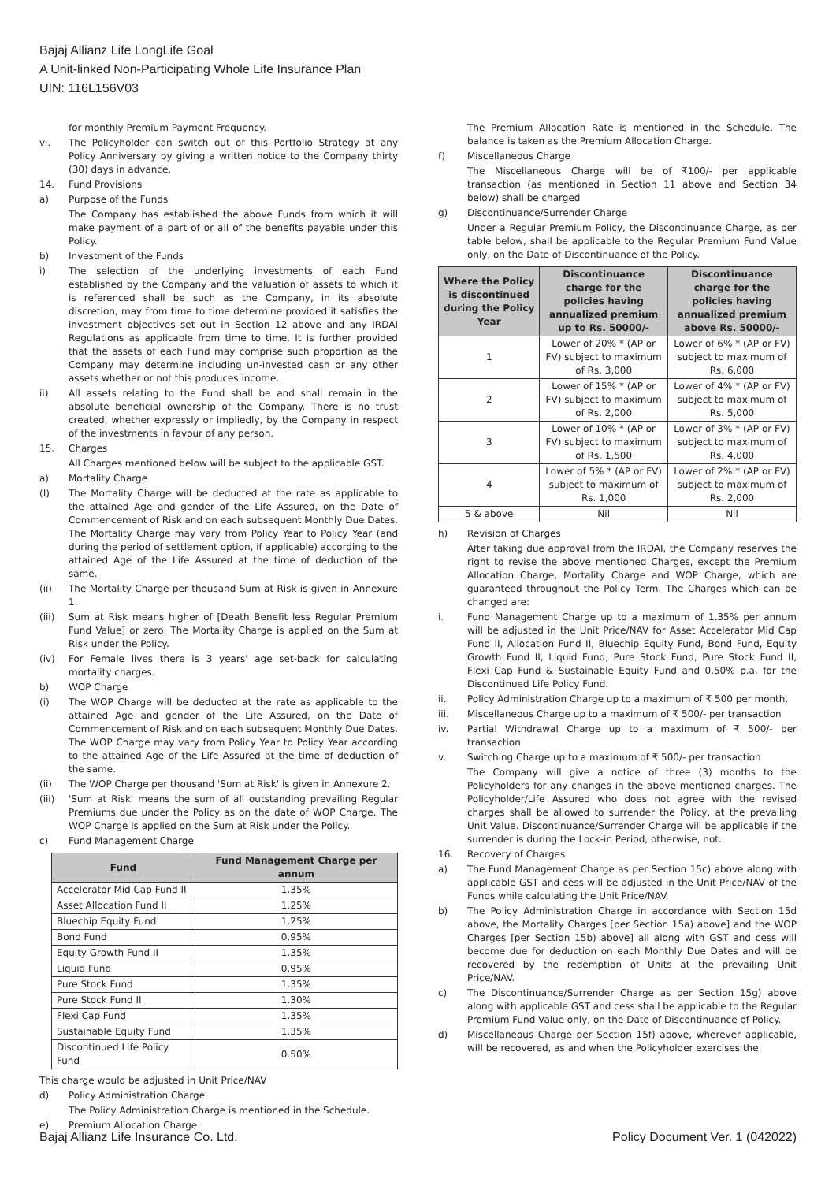Bajaj Allianz Life LongLife Goal
A Unit-linked Non-Participating Whole Life Insurance Plan
UIN: 116L156V03
for monthly Premium Payment Frequency.
vi. The Policyholder can switch out of this Portfolio Strategy at any Policy Anniversary by giving a written notice to the Company thirty (30) days in advance.
14. Fund Provisions
a) Purpose of the Funds
The Company has established the above Funds from which it will make payment of a part of or all of the benefits payable under this Policy.
b) Investment of the Funds
i) The selection of the underlying investments of each Fund established by the Company and the valuation of assets to which it is referenced shall be such as the Company, in its absolute discretion, may from time to time determine provided it satisfies the investment objectives set out in Section 12 above and any IRDAI Regulations as applicable from time to time. It is further provided that the assets of each Fund may comprise such proportion as the Company may determine including un-invested cash or any other assets whether or not this produces income.
ii) All assets relating to the Fund shall be and shall remain in the absolute beneficial ownership of the Company. There is no trust created, whether expressly or impliedly, by the Company in respect of the investments in favour of any person.
15. Charges
All Charges mentioned below will be subject to the applicable GST.
a) Mortality Charge
(I) The Mortality Charge will be deducted at the rate as applicable to the attained Age and gender of the Life Assured, on the Date of Commencement of Risk and on each subsequent Monthly Due Dates. The Mortality Charge may vary from Policy Year to Policy Year (and during the period of settlement option, if applicable) according to the attained Age of the Life Assured at the time of deduction of the same.
(ii) The Mortality Charge per thousand Sum at Risk is given in Annexure 1.
(iii) Sum at Risk means higher of [Death Benefit less Regular Premium Fund Value] or zero. The Mortality Charge is applied on the Sum at Risk under the Policy.
(iv) For Female lives there is 3 years' age set-back for calculating mortality charges.
b) WOP Charge
(i) The WOP Charge will be deducted at the rate as applicable to the attained Age and gender of the Life Assured, on the Date of Commencement of Risk and on each subsequent Monthly Due Dates. The WOP Charge may vary from Policy Year to Policy Year according to the attained Age of the Life Assured at the time of deduction of the same.
(ii) The WOP Charge per thousand 'Sum at Risk' is given in Annexure 2.
(iii) 'Sum at Risk' means the sum of all outstanding prevailing Regular Premiums due under the Policy as on the date of WOP Charge. The WOP Charge is applied on the Sum at Risk under the Policy.
c) Fund Management Charge
| Fund | Fund Management Charge per annum |
| --- | --- |
| Accelerator Mid Cap Fund II | 1.35% |
| Asset Allocation Fund II | 1.25% |
| Bluechip Equity Fund | 1.25% |
| Bond Fund | 0.95% |
| Equity Growth Fund II | 1.35% |
| Liquid Fund | 0.95% |
| Pure Stock Fund | 1.35% |
| Pure Stock Fund II | 1.30% |
| Flexi Cap Fund | 1.35% |
| Sustainable Equity Fund | 1.35% |
| Discontinued Life Policy Fund | 0.50% |
This charge would be adjusted in Unit Price/NAV
d) Policy Administration Charge
The Policy Administration Charge is mentioned in the Schedule.
e) Premium Allocation Charge
The Premium Allocation Rate is mentioned in the Schedule. The balance is taken as the Premium Allocation Charge.
f) Miscellaneous Charge
The Miscellaneous Charge will be of ₹100/- per applicable transaction (as mentioned in Section 11 above and Section 34 below) shall be charged
g) Discontinuance/Surrender Charge
Under a Regular Premium Policy, the Discontinuance Charge, as per table below, shall be applicable to the Regular Premium Fund Value only, on the Date of Discontinuance of the Policy.
| Where the Policy is discontinued during the Policy Year | Discontinuance charge for the policies having annualized premium up to Rs. 50000/- | Discontinuance charge for the policies having annualized premium above Rs. 50000/- |
| --- | --- | --- |
| 1 | Lower of 20% * (AP or FV) subject to maximum of Rs. 3,000 | Lower of 6% * (AP or FV) subject to maximum of Rs. 6,000 |
| 2 | Lower of 15% * (AP or FV) subject to maximum of Rs. 2,000 | Lower of 4% * (AP or FV) subject to maximum of Rs. 5,000 |
| 3 | Lower of 10% * (AP or FV) subject to maximum of Rs. 1,500 | Lower of 3% * (AP or FV) subject to maximum of Rs. 4,000 |
| 4 | Lower of 5% * (AP or FV) subject to maximum of Rs. 1,000 | Lower of 2% * (AP or FV) subject to maximum of Rs. 2,000 |
| 5 & above | Nil | Nil |
h) Revision of Charges
After taking due approval from the IRDAI, the Company reserves the right to revise the above mentioned Charges, except the Premium Allocation Charge, Mortality Charge and WOP Charge, which are guaranteed throughout the Policy Term. The Charges which can be changed are:
i. Fund Management Charge up to a maximum of 1.35% per annum will be adjusted in the Unit Price/NAV for Asset Accelerator Mid Cap Fund II, Allocation Fund II, Bluechip Equity Fund, Bond Fund, Equity Growth Fund II, Liquid Fund, Pure Stock Fund, Pure Stock Fund II, Flexi Cap Fund & Sustainable Equity Fund and 0.50% p.a. for the Discontinued Life Policy Fund.
ii. Policy Administration Charge up to a maximum of ₹ 500 per month.
iii. Miscellaneous Charge up to a maximum of ₹ 500/- per transaction
iv. Partial Withdrawal Charge up to a maximum of ₹ 500/- per transaction
v. Switching Charge up to a maximum of ₹ 500/- per transaction
The Company will give a notice of three (3) months to the Policyholders for any changes in the above mentioned charges. The Policyholder/Life Assured who does not agree with the revised charges shall be allowed to surrender the Policy, at the prevailing Unit Value. Discontinuance/Surrender Charge will be applicable if the surrender is during the Lock-in Period, otherwise, not.
16. Recovery of Charges
a) The Fund Management Charge as per Section 15c) above along with applicable GST and cess will be adjusted in the Unit Price/NAV of the Funds while calculating the Unit Price/NAV.
b) The Policy Administration Charge in accordance with Section 15d above, the Mortality Charges [per Section 15a) above] and the WOP Charges [per Section 15b) above] all along with GST and cess will become due for deduction on each Monthly Due Dates and will be recovered by the redemption of Units at the prevailing Unit Price/NAV.
c) The Discontinuance/Surrender Charge as per Section 15g) above along with applicable GST and cess shall be applicable to the Regular Premium Fund Value only, on the Date of Discontinuance of Policy.
d) Miscellaneous Charge per Section 15f) above, wherever applicable, will be recovered, as and when the Policyholder exercises the
Bajaj Allianz Life Insurance Co. Ltd. Policy Document Ver. 1 (042022)